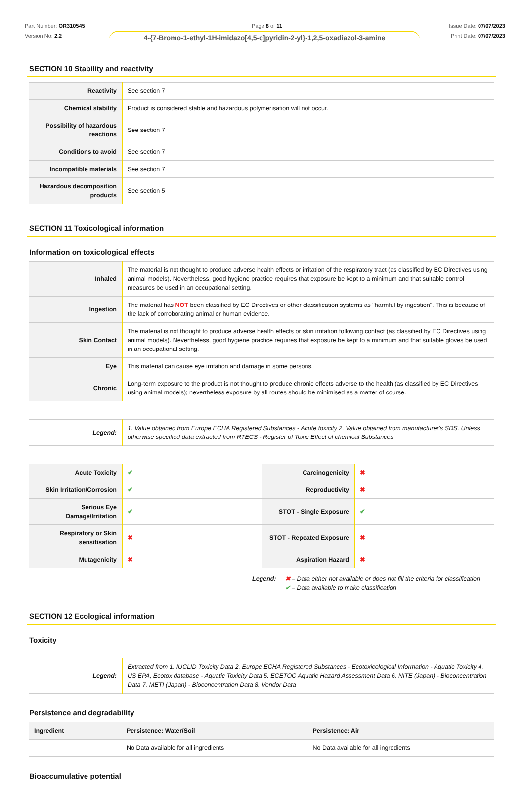Part Number: OR310545
Version No: 2.2
Page 8 of 11 Issue Date: 07/07/2023
Print Date: 07/07/2023
4-{7-Bromo-1-ethyl-1H-imidazo[4,5-c]pyridin-2-yl}-1,2,5-oxadiazol-3-amine
SECTION 10 Stability and reactivity
| Reactivity | See section 7 |
| Chemical stability | Product is considered stable and hazardous polymerisation will not occur. |
| Possibility of hazardous reactions | See section 7 |
| Conditions to avoid | See section 7 |
| Incompatible materials | See section 7 |
| Hazardous decomposition products | See section 5 |
SECTION 11 Toxicological information
Information on toxicological effects
| Inhaled | The material is not thought to produce adverse health effects or irritation of the respiratory tract (as classified by EC Directives using animal models). Nevertheless, good hygiene practice requires that exposure be kept to a minimum and that suitable control measures be used in an occupational setting. |
| Ingestion | The material has NOT been classified by EC Directives or other classification systems as "harmful by ingestion". This is because of the lack of corroborating animal or human evidence. |
| Skin Contact | The material is not thought to produce adverse health effects or skin irritation following contact (as classified by EC Directives using animal models). Nevertheless, good hygiene practice requires that exposure be kept to a minimum and that suitable gloves be used in an occupational setting. |
| Eye | This material can cause eye irritation and damage in some persons. |
| Chronic | Long-term exposure to the product is not thought to produce chronic effects adverse to the health (as classified by EC Directives using animal models); nevertheless exposure by all routes should be minimised as a matter of course. |
| Legend: | 1. Value obtained from Europe ECHA Registered Substances - Acute toxicity 2. Value obtained from manufacturer's SDS. Unless otherwise specified data extracted from RTECS - Register of Toxic Effect of chemical Substances |
| Acute Toxicity | ✔ | Carcinogenicity | ✖ |
| Skin Irritation/Corrosion | ✔ | Reproductivity | ✖ |
| Serious Eye Damage/Irritation | ✔ | STOT - Single Exposure | ✔ |
| Respiratory or Skin sensitisation | ✖ | STOT - Repeated Exposure | ✖ |
| Mutagenicity | ✖ | Aspiration Hazard | ✖ |
Legend: ✖ – Data either not available or does not fill the criteria for classification
✔ – Data available to make classification
SECTION 12 Ecological information
Toxicity
| Legend: | Extracted from 1. IUCLID Toxicity Data 2. Europe ECHA Registered Substances - Ecotoxicological Information - Aquatic Toxicity 4. US EPA, Ecotox database - Aquatic Toxicity Data 5. ECETOC Aquatic Hazard Assessment Data 6. NITE (Japan) - Bioconcentration Data 7. METI (Japan) - Bioconcentration Data 8. Vendor Data |
Persistence and degradability
| Ingredient | Persistence: Water/Soil | Persistence: Air |
| --- | --- | --- |
| | No Data available for all ingredients | No Data available for all ingredients |
Bioaccumulative potential